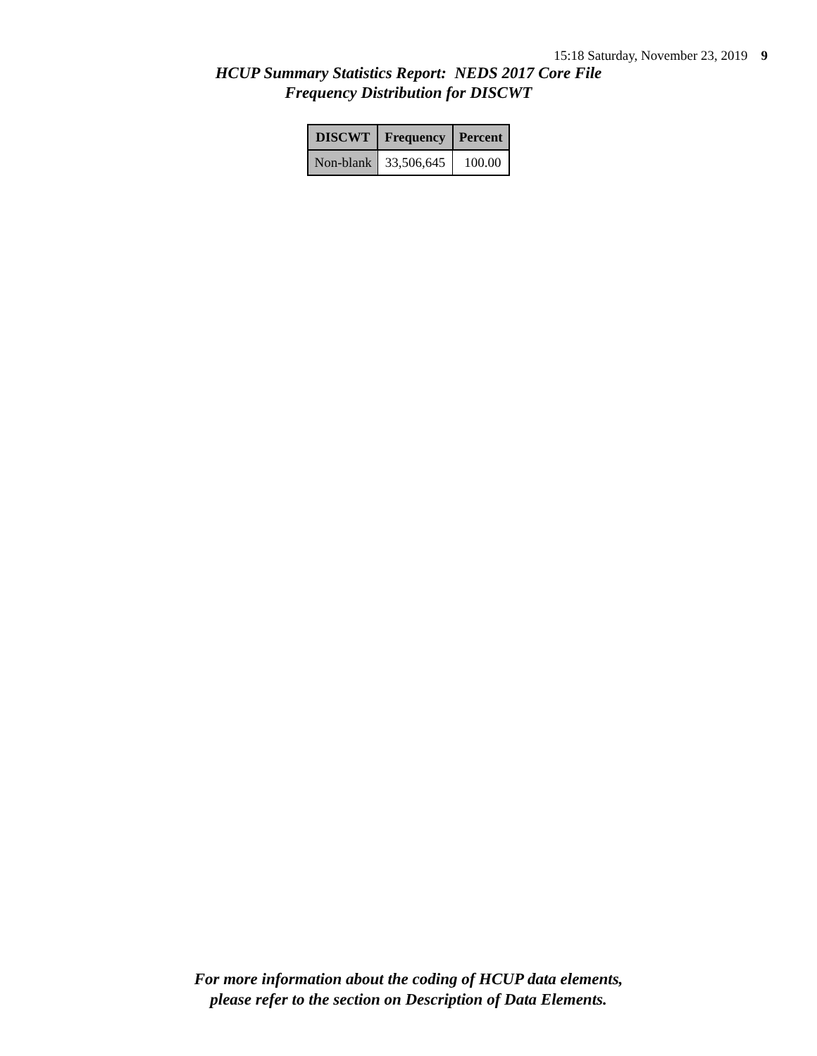15:18 Saturday, November 23, 2019 9
HCUP Summary Statistics Report: NEDS 2017 Core File
Frequency Distribution for DISCWT
| DISCWT | Frequency | Percent |
| --- | --- | --- |
| Non-blank | 33,506,645 | 100.00 |
For more information about the coding of HCUP data elements,
please refer to the section on Description of Data Elements.